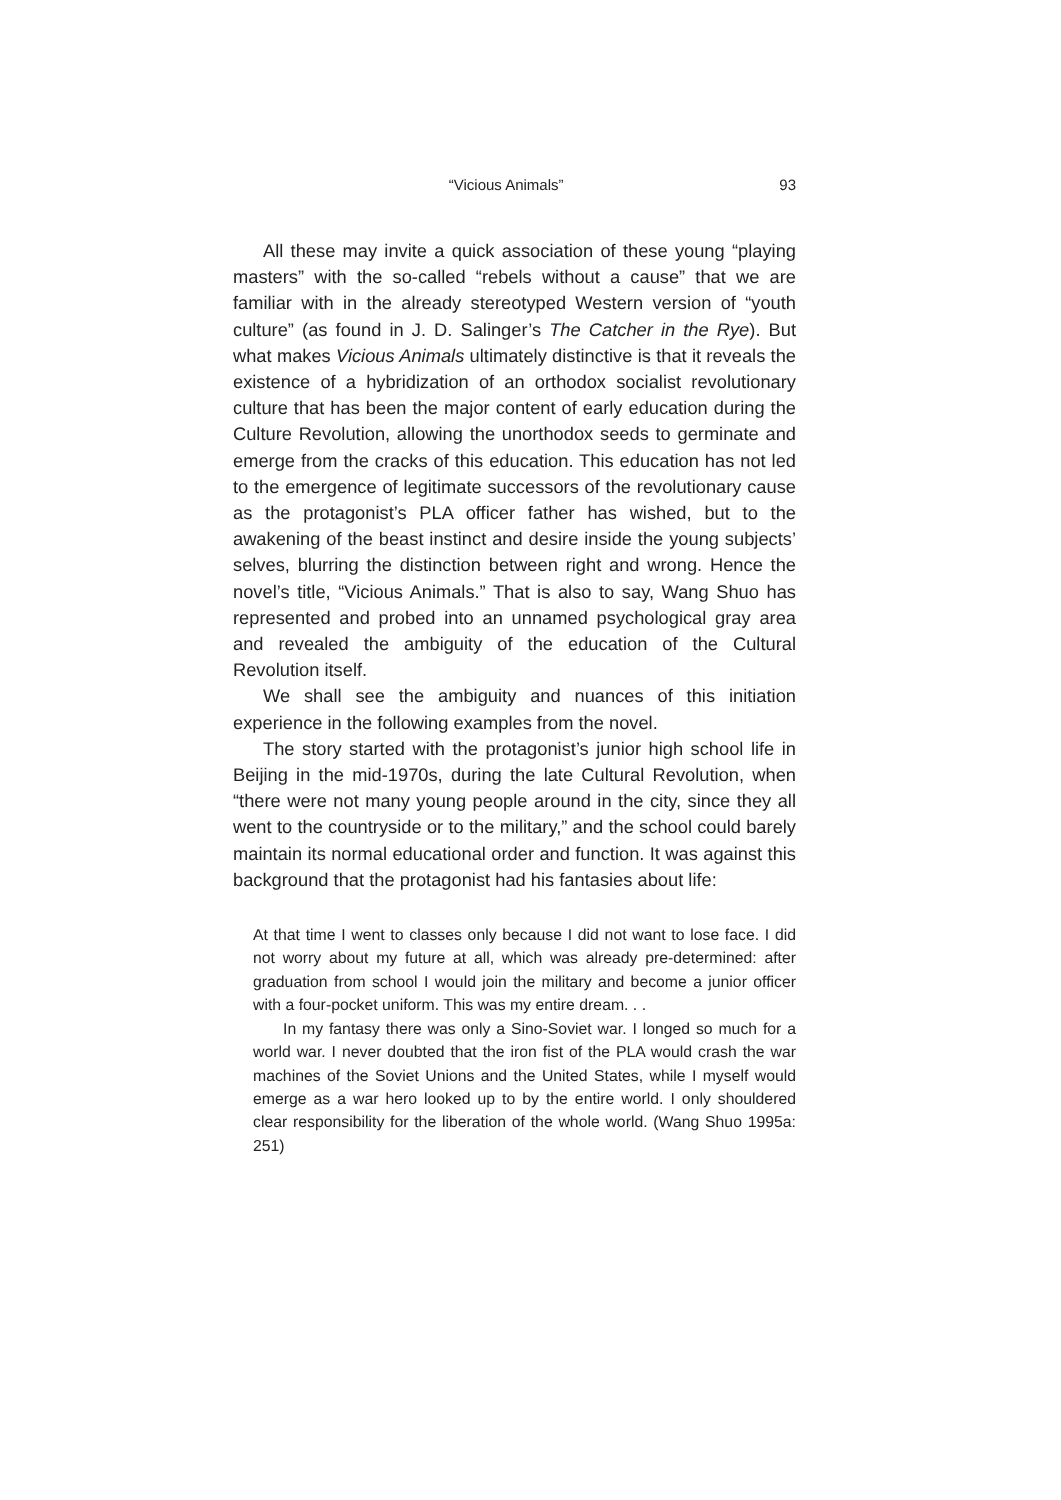“Vicious Animals” 93
All these may invite a quick association of these young “playing masters” with the so-called “rebels without a cause” that we are familiar with in the already stereotyped Western version of “youth culture” (as found in J. D. Salinger’s The Catcher in the Rye). But what makes Vicious Animals ultimately distinctive is that it reveals the existence of a hybridization of an orthodox socialist revolutionary culture that has been the major content of early education during the Culture Revolution, allowing the unorthodox seeds to germinate and emerge from the cracks of this education. This education has not led to the emergence of legitimate successors of the revolutionary cause as the protagonist’s PLA officer father has wished, but to the awakening of the beast instinct and desire inside the young subjects’ selves, blurring the distinction between right and wrong. Hence the novel’s title, “Vicious Animals.” That is also to say, Wang Shuo has represented and probed into an unnamed psychological gray area and revealed the ambiguity of the education of the Cultural Revolution itself.
We shall see the ambiguity and nuances of this initiation experience in the following examples from the novel.
The story started with the protagonist’s junior high school life in Beijing in the mid-1970s, during the late Cultural Revolution, when “there were not many young people around in the city, since they all went to the countryside or to the military,” and the school could barely maintain its normal educational order and function. It was against this background that the protagonist had his fantasies about life:
At that time I went to classes only because I did not want to lose face. I did not worry about my future at all, which was already pre-determined: after graduation from school I would join the military and become a junior officer with a four-pocket uniform. This was my entire dream. . .
In my fantasy there was only a Sino-Soviet war. I longed so much for a world war. I never doubted that the iron fist of the PLA would crash the war machines of the Soviet Unions and the United States, while I myself would emerge as a war hero looked up to by the entire world. I only shouldered clear responsibility for the liberation of the whole world. (Wang Shuo 1995a: 251)